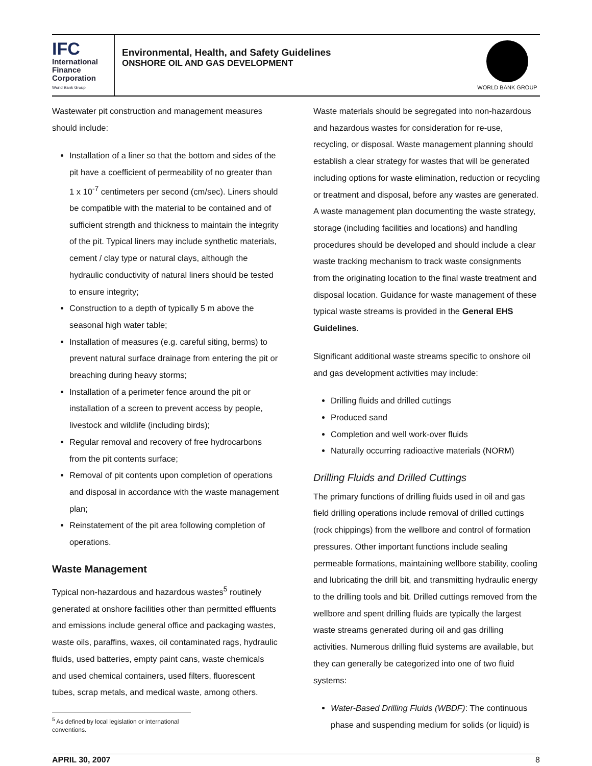IFC
International
Finance
Corporation
World Bank Group
Environmental, Health, and Safety Guidelines
ONSHORE OIL AND GAS DEVELOPMENT
WORLD BANK GROUP
Wastewater pit construction and management measures should include:
Installation of a liner so that the bottom and sides of the pit have a coefficient of permeability of no greater than 1 x 10<sup>-7</sup> centimeters per second (cm/sec). Liners should be compatible with the material to be contained and of sufficient strength and thickness to maintain the integrity of the pit. Typical liners may include synthetic materials, cement / clay type or natural clays, although the hydraulic conductivity of natural liners should be tested to ensure integrity;
Construction to a depth of typically 5 m above the seasonal high water table;
Installation of measures (e.g. careful siting, berms) to prevent natural surface drainage from entering the pit or breaching during heavy storms;
Installation of a perimeter fence around the pit or installation of a screen to prevent access by people, livestock and wildlife (including birds);
Regular removal and recovery of free hydrocarbons from the pit contents surface;
Removal of pit contents upon completion of operations and disposal in accordance with the waste management plan;
Reinstatement of the pit area following completion of operations.
Waste Management
Typical non-hazardous and hazardous wastes<sup>5</sup> routinely generated at onshore facilities other than permitted effluents and emissions include general office and packaging wastes, waste oils, paraffins, waxes, oil contaminated rags, hydraulic fluids, used batteries, empty paint cans, waste chemicals and used chemical containers, used filters, fluorescent tubes, scrap metals, and medical waste, among others.
<sup>5</sup> As defined by local legislation or international conventions.
Waste materials should be segregated into non-hazardous and hazardous wastes for consideration for re-use, recycling, or disposal. Waste management planning should establish a clear strategy for wastes that will be generated including options for waste elimination, reduction or recycling or treatment and disposal, before any wastes are generated. A waste management plan documenting the waste strategy, storage (including facilities and locations) and handling procedures should be developed and should include a clear waste tracking mechanism to track waste consignments from the originating location to the final waste treatment and disposal location. Guidance for waste management of these typical waste streams is provided in the General EHS Guidelines.
Significant additional waste streams specific to onshore oil and gas development activities may include:
Drilling fluids and drilled cuttings
Produced sand
Completion and well work-over fluids
Naturally occurring radioactive materials (NORM)
Drilling Fluids and Drilled Cuttings
The primary functions of drilling fluids used in oil and gas field drilling operations include removal of drilled cuttings (rock chippings) from the wellbore and control of formation pressures. Other important functions include sealing permeable formations, maintaining wellbore stability, cooling and lubricating the drill bit, and transmitting hydraulic energy to the drilling tools and bit. Drilled cuttings removed from the wellbore and spent drilling fluids are typically the largest waste streams generated during oil and gas drilling activities. Numerous drilling fluid systems are available, but they can generally be categorized into one of two fluid systems:
Water-Based Drilling Fluids (WBDF): The continuous phase and suspending medium for solids (or liquid) is
APRIL 30, 2007 8